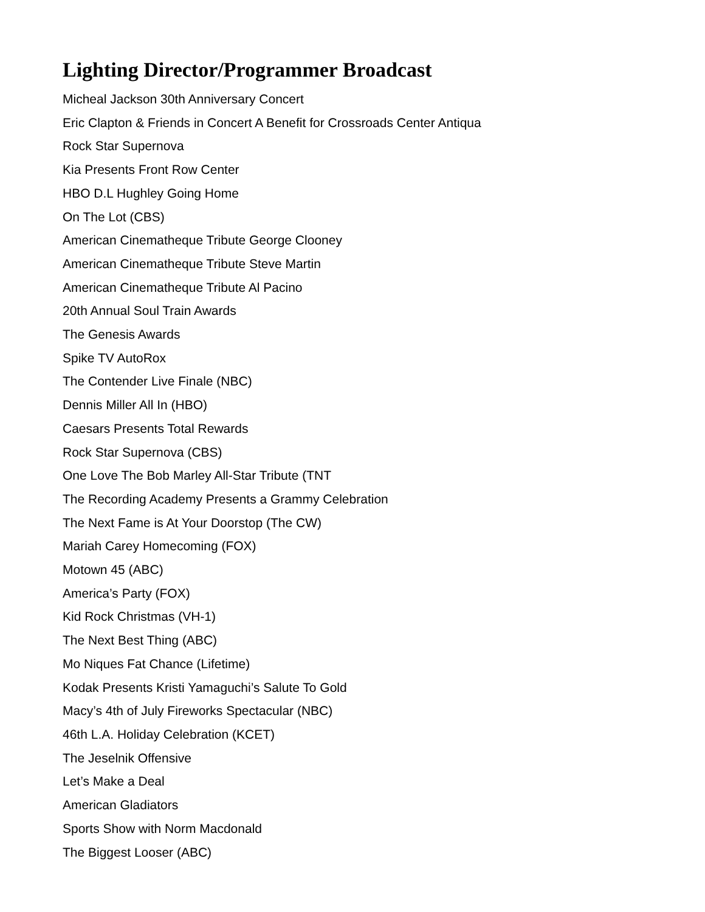Lighting Director/Programmer Broadcast
Micheal Jackson 30th Anniversary Concert
Eric Clapton & Friends in Concert A Benefit for Crossroads Center Antiqua
Rock Star Supernova
Kia Presents Front Row Center
HBO D.L Hughley Going Home
On The Lot (CBS)
American Cinematheque Tribute George Clooney
American Cinematheque Tribute Steve Martin
American Cinematheque Tribute Al Pacino
20th Annual Soul Train Awards
The Genesis Awards
Spike TV AutoRox
The Contender Live Finale (NBC)
Dennis Miller All In (HBO)
Caesars Presents Total Rewards
Rock Star Supernova (CBS)
One Love The Bob Marley All-Star Tribute (TNT
The Recording Academy Presents a Grammy Celebration
The Next Fame is At Your Doorstop (The CW)
Mariah Carey Homecoming (FOX)
Motown 45 (ABC)
America’s Party (FOX)
Kid Rock Christmas (VH-1)
The Next Best Thing (ABC)
Mo Niques Fat Chance (Lifetime)
Kodak Presents Kristi Yamaguchi’s Salute To Gold
Macy’s 4th of July Fireworks Spectacular (NBC)
46th L.A. Holiday Celebration (KCET)
The Jeselnik Offensive
Let’s Make a Deal
American Gladiators
Sports Show with Norm Macdonald
The Biggest Looser (ABC)